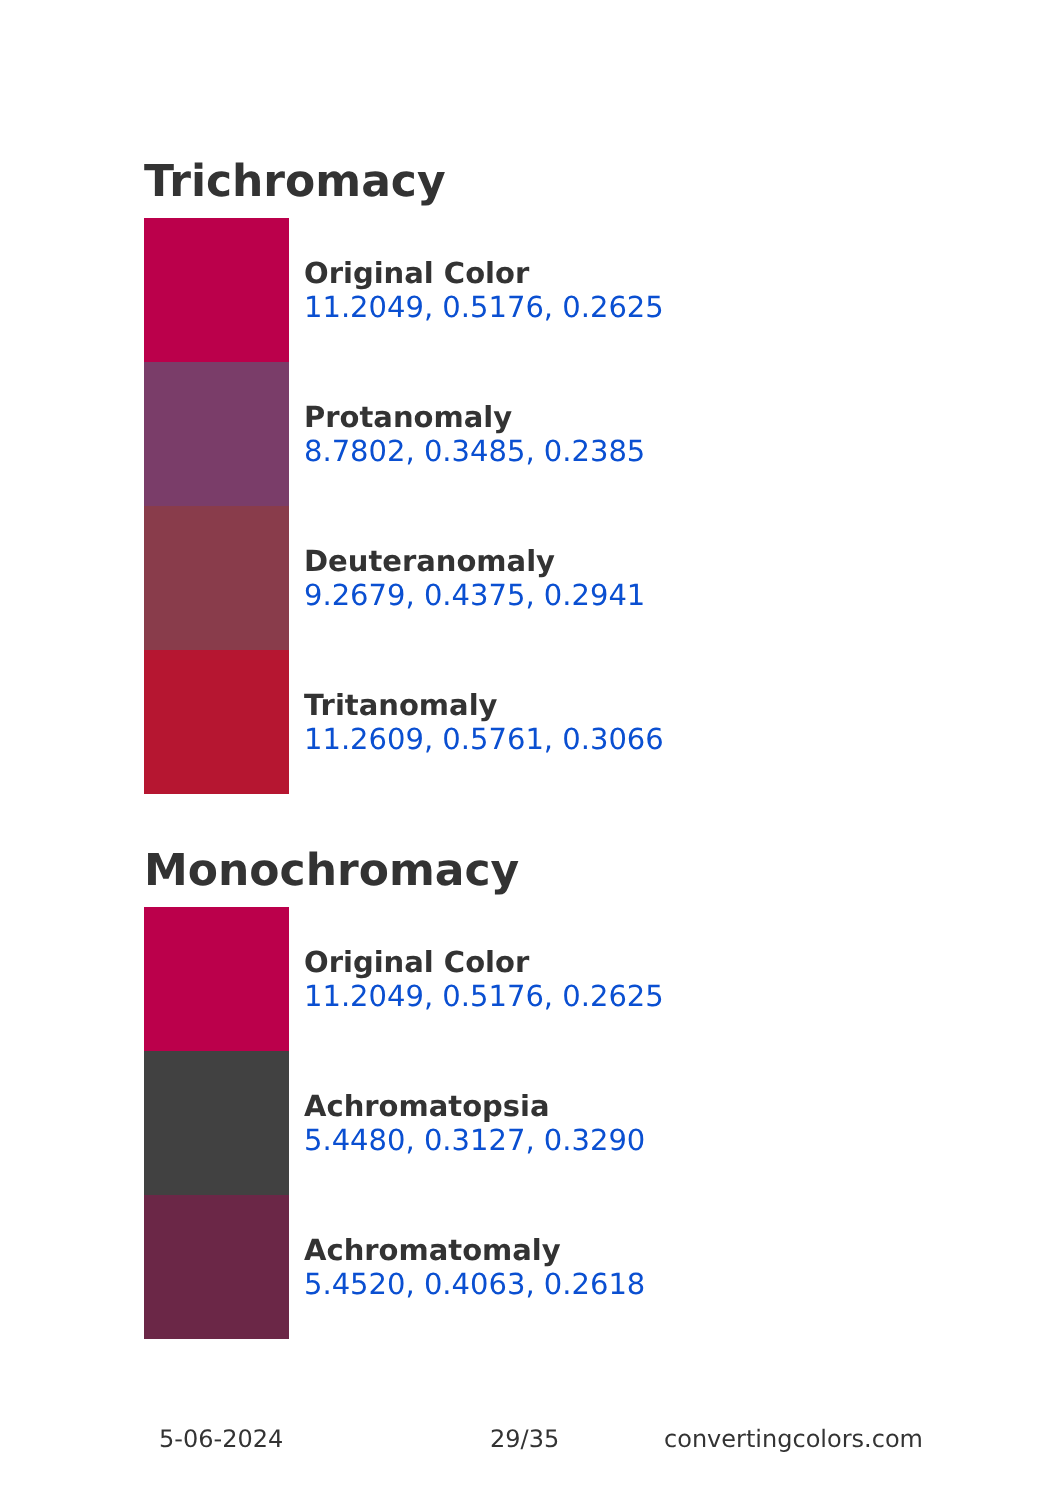Trichromacy
Original Color
11.2049, 0.5176, 0.2625
Protanomaly
8.7802, 0.3485, 0.2385
Deuteranomaly
9.2679, 0.4375, 0.2941
Tritanomaly
11.2609, 0.5761, 0.3066
Monochromacy
Original Color
11.2049, 0.5176, 0.2625
Achromatopsia
5.4480, 0.3127, 0.3290
Achromatomaly
5.4520, 0.4063, 0.2618
5-06-2024 29/35 convertingcolors.com